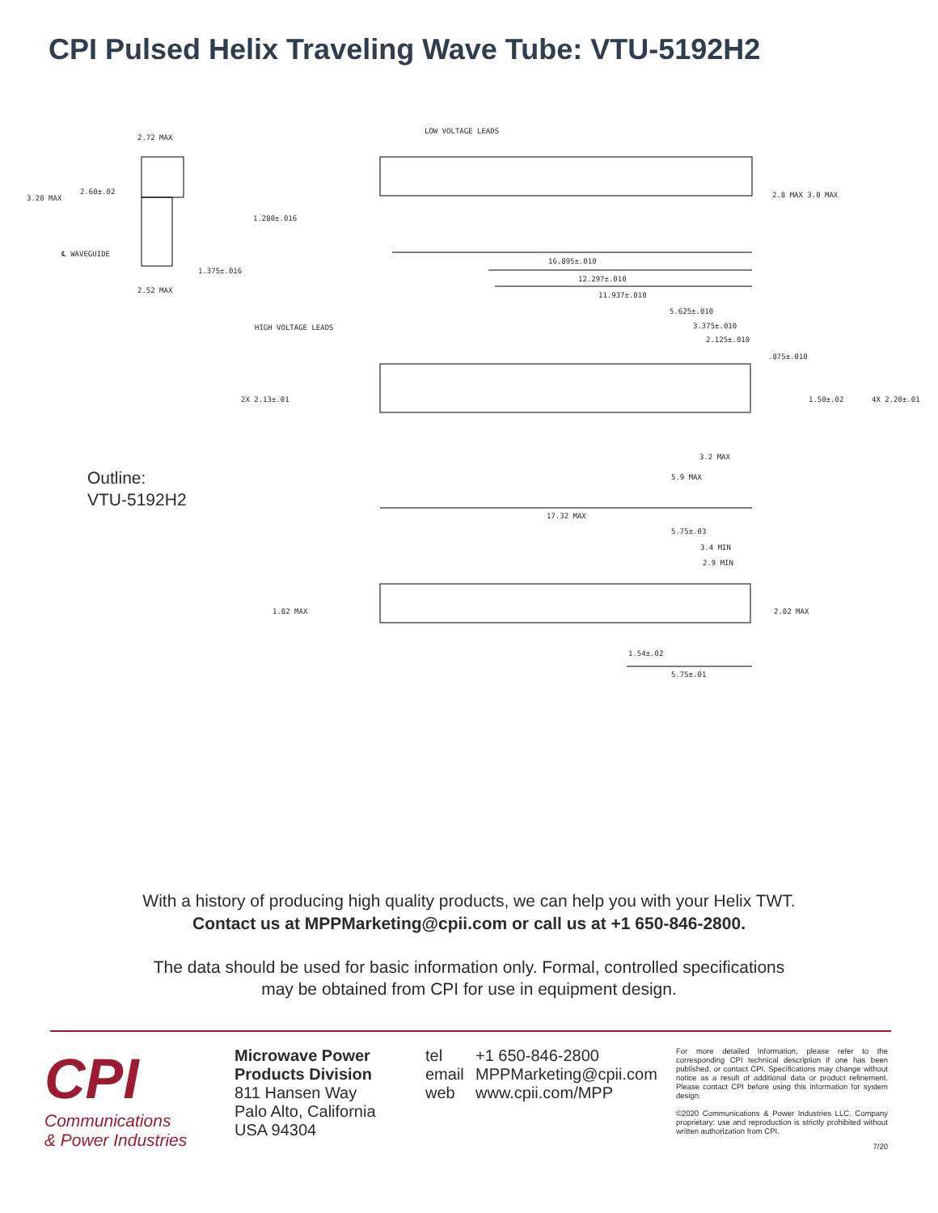CPI Pulsed Helix Traveling Wave Tube: VTU-5192H2
LOW VOLTAGE LEADS
2.72 MAX
3.20 MAX
2.60±.02
1.280±.016
℄ WAVEGUIDE
1.375±.016
2.52 MAX
2.8 MAX 3.0 MAX
16.895±.010
12.297±.010
11.937±.010
5.625±.010
3.375±.010
2.125±.010
.875±.010
HIGH VOLTAGE LEADS
2X 2.13±.01 1.50±.02 4X 2.20±.01
3.2 MAX
5.9 MAX
Outline:
VTU-5192H2
17.32 MAX
5.75±.03
3.4 MIN
2.9 MIN
1.82 MAX 2.02 MAX
1.54±.02
5.75±.01
With a history of producing high quality products, we can help you with your Helix TWT.
Contact us at MPPMarketing@cpii.com or call us at +1 650-846-2800.
The data should be used for basic information only. Formal, controlled specifications
may be obtained from CPI for use in equipment design.
CPI
Communications
& Power Industries
Microwave Power
Products Division
811 Hansen Way
Palo Alto, California
USA 94304
tel +1 650-846-2800
email MPPMarketing@cpii.com
web www.cpii.com/MPP
For more detailed information, please refer to the corresponding CPI technical description if one has been published, or contact CPI. Specifications may change without notice as a result of additional data or product refinement. Please contact CPI before using this information for system design.
©2020 Communications & Power Industries LLC. Company proprietary: use and reproduction is strictly prohibited without written authorization from CPI.
7/20